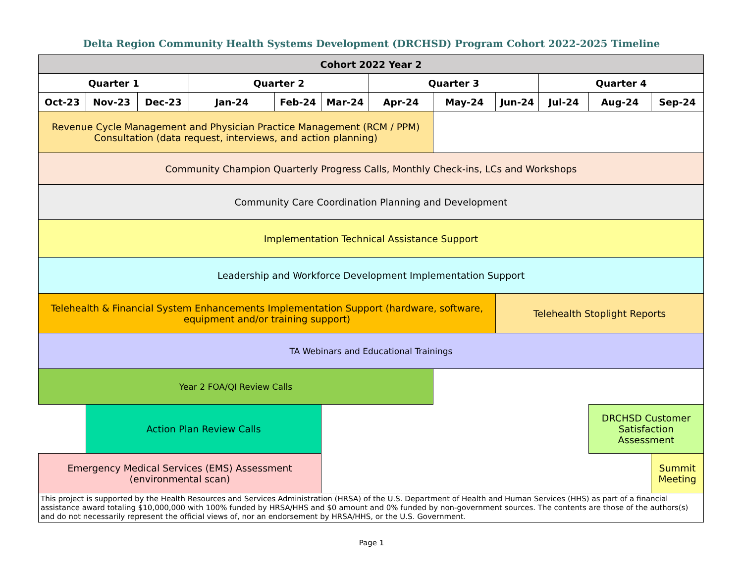Delta Region Community Health Systems Development (DRCHSD) Program Cohort 2022-2025 Timeline
| Cohort 2022 Year 2 | | | | | | | | | | | |
| --- | --- | --- | --- | --- | --- | --- | --- | --- | --- | --- | --- |
| Quarter 1 | | | Quarter 2 | | | Quarter 3 | | | Quarter 4 | | |
| Oct-23 | Nov-23 | Dec-23 | Jan-24 | Feb-24 | Mar-24 | Apr-24 | May-24 | Jun-24 | Jul-24 | Aug-24 | Sep-24 |
| Revenue Cycle Management and Physician Practice Management (RCM / PPM) Consultation (data request, interviews, and action planning) | | | | | | | | | | | |
| Community Champion Quarterly Progress Calls, Monthly Check-ins, LCs and Workshops | | | | | | | | | | | |
| Community Care Coordination Planning and Development | | | | | | | | | | | |
| Implementation Technical Assistance Support | | | | | | | | | | | |
| Leadership and Workforce Development Implementation Support | | | | | | | | | | | |
| Telehealth & Financial System Enhancements Implementation Support (hardware, software, equipment and/or training support) | | | | | | | | Telehealth Stoplight Reports | | | |
| TA Webinars and Educational Trainings | | | | | | | | | | | |
| Year 2 FOA/QI Review Calls | | | | | | | | | | | |
| | Action Plan Review Calls | | | | | | | | | DRCHSD Customer Satisfaction Assessment | |
| Emergency Medical Services (EMS) Assessment (environmental scan) | | | | | | | | | | | Summit Meeting |
| This project is supported by the Health Resources and Services Administration (HRSA) of the U.S. Department of Health and Human Services (HHS) as part of a financial assistance award totaling $10,000,000 with 100% funded by HRSA/HHS and $0 amount and 0% funded by non-government sources. The contents are those of the authors(s) and do not necessarily represent the official views of, nor an endorsement by HRSA/HHS, or the U.S. Government. | | | | | | | | | | | |
Page 1